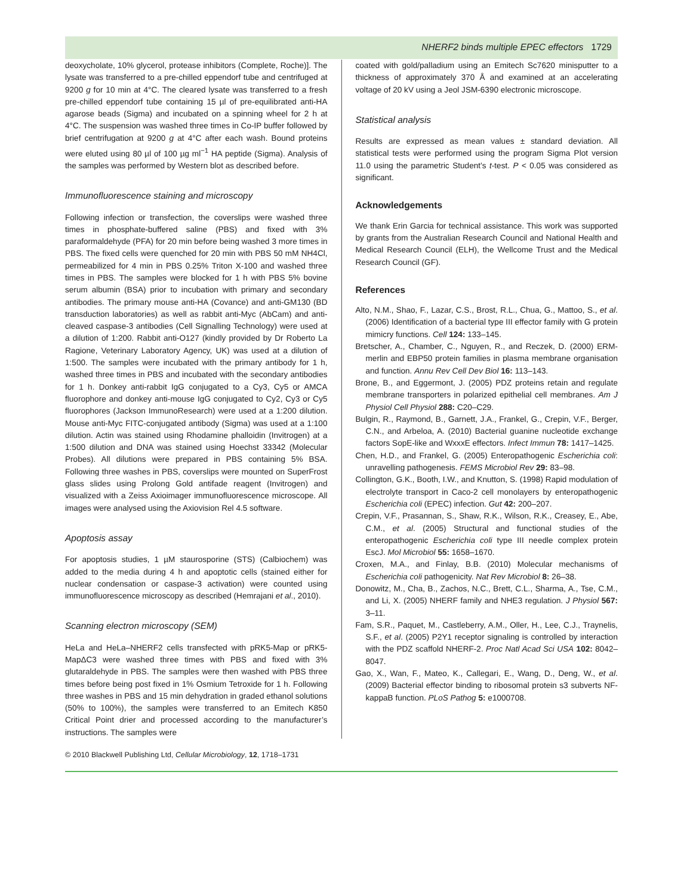NHERF2 binds multiple EPEC effectors 1729
deoxycholate, 10% glycerol, protease inhibitors (Complete, Roche)]. The lysate was transferred to a pre-chilled eppendorf tube and centrifuged at 9200 g for 10 min at 4°C. The cleared lysate was transferred to a fresh pre-chilled eppendorf tube containing 15 µl of pre-equilibrated anti-HA agarose beads (Sigma) and incubated on a spinning wheel for 2 h at 4°C. The suspension was washed three times in Co-IP buffer followed by brief centrifugation at 9200 g at 4°C after each wash. Bound proteins were eluted using 80 µl of 100 µg ml<sup>−1</sup> HA peptide (Sigma). Analysis of the samples was performed by Western blot as described before.
Immunofluorescence staining and microscopy
Following infection or transfection, the coverslips were washed three times in phosphate-buffered saline (PBS) and fixed with 3% paraformaldehyde (PFA) for 20 min before being washed 3 more times in PBS. The fixed cells were quenched for 20 min with PBS 50 mM NH4Cl, permeabilized for 4 min in PBS 0.25% Triton X-100 and washed three times in PBS. The samples were blocked for 1 h with PBS 5% bovine serum albumin (BSA) prior to incubation with primary and secondary antibodies. The primary mouse anti-HA (Covance) and anti-GM130 (BD transduction laboratories) as well as rabbit anti-Myc (AbCam) and anti-cleaved caspase-3 antibodies (Cell Signalling Technology) were used at a dilution of 1:200. Rabbit anti-O127 (kindly provided by Dr Roberto La Ragione, Veterinary Laboratory Agency, UK) was used at a dilution of 1:500. The samples were incubated with the primary antibody for 1 h, washed three times in PBS and incubated with the secondary antibodies for 1 h. Donkey anti-rabbit IgG conjugated to a Cy3, Cy5 or AMCA fluorophore and donkey anti-mouse IgG conjugated to Cy2, Cy3 or Cy5 fluorophores (Jackson ImmunoResearch) were used at a 1:200 dilution. Mouse anti-Myc FITC-conjugated antibody (Sigma) was used at a 1:100 dilution. Actin was stained using Rhodamine phalloidin (Invitrogen) at a 1:500 dilution and DNA was stained using Hoechst 33342 (Molecular Probes). All dilutions were prepared in PBS containing 5% BSA. Following three washes in PBS, coverslips were mounted on SuperFrost glass slides using Prolong Gold antifade reagent (Invitrogen) and visualized with a Zeiss Axioimager immunofluorescence microscope. All images were analysed using the Axiovision Rel 4.5 software.
Apoptosis assay
For apoptosis studies, 1 µM staurosporine (STS) (Calbiochem) was added to the media during 4 h and apoptotic cells (stained either for nuclear condensation or caspase-3 activation) were counted using immunofluorescence microscopy as described (Hemrajani et al., 2010).
Scanning electron microscopy (SEM)
HeLa and HeLa–NHERF2 cells transfected with pRK5-Map or pRK5-MapΔC3 were washed three times with PBS and fixed with 3% glutaraldehyde in PBS. The samples were then washed with PBS three times before being post fixed in 1% Osmium Tetroxide for 1 h. Following three washes in PBS and 15 min dehydration in graded ethanol solutions (50% to 100%), the samples were transferred to an Emitech K850 Critical Point drier and processed according to the manufacturer’s instructions. The samples were
coated with gold/palladium using an Emitech Sc7620 minisputter to a thickness of approximately 370 Å and examined at an accelerating voltage of 20 kV using a Jeol JSM-6390 electronic microscope.
Statistical analysis
Results are expressed as mean values ± standard deviation. All statistical tests were performed using the program Sigma Plot version 11.0 using the parametric Student’s t-test. P < 0.05 was considered as significant.
Acknowledgements
We thank Erin Garcia for technical assistance. This work was supported by grants from the Australian Research Council and National Health and Medical Research Council (ELH), the Wellcome Trust and the Medical Research Council (GF).
References
Alto, N.M., Shao, F., Lazar, C.S., Brost, R.L., Chua, G., Mattoo, S., et al. (2006) Identification of a bacterial type III effector family with G protein mimicry functions. Cell 124: 133–145.
Bretscher, A., Chamber, C., Nguyen, R., and Reczek, D. (2000) ERM-merlin and EBP50 protein families in plasma membrane organisation and function. Annu Rev Cell Dev Biol 16: 113–143.
Brone, B., and Eggermont, J. (2005) PDZ proteins retain and regulate membrane transporters in polarized epithelial cell membranes. Am J Physiol Cell Physiol 288: C20–C29.
Bulgin, R., Raymond, B., Garnett, J.A., Frankel, G., Crepin, V.F., Berger, C.N., and Arbeloa, A. (2010) Bacterial guanine nucleotide exchange factors SopE-like and WxxxE effectors. Infect Immun 78: 1417–1425.
Chen, H.D., and Frankel, G. (2005) Enteropathogenic Escherichia coli: unravelling pathogenesis. FEMS Microbiol Rev 29: 83–98.
Collington, G.K., Booth, I.W., and Knutton, S. (1998) Rapid modulation of electrolyte transport in Caco-2 cell monolayers by enteropathogenic Escherichia coli (EPEC) infection. Gut 42: 200–207.
Crepin, V.F., Prasannan, S., Shaw, R.K., Wilson, R.K., Creasey, E., Abe, C.M., et al. (2005) Structural and functional studies of the enteropathogenic Escherichia coli type III needle complex protein EscJ. Mol Microbiol 55: 1658–1670.
Croxen, M.A., and Finlay, B.B. (2010) Molecular mechanisms of Escherichia coli pathogenicity. Nat Rev Microbiol 8: 26–38.
Donowitz, M., Cha, B., Zachos, N.C., Brett, C.L., Sharma, A., Tse, C.M., and Li, X. (2005) NHERF family and NHE3 regulation. J Physiol 567: 3–11.
Fam, S.R., Paquet, M., Castleberry, A.M., Oller, H., Lee, C.J., Traynelis, S.F., et al. (2005) P2Y1 receptor signaling is controlled by interaction with the PDZ scaffold NHERF-2. Proc Natl Acad Sci USA 102: 8042–8047.
Gao, X., Wan, F., Mateo, K., Callegari, E., Wang, D., Deng, W., et al. (2009) Bacterial effector binding to ribosomal protein s3 subverts NF-kappaB function. PLoS Pathog 5: e1000708.
© 2010 Blackwell Publishing Ltd, Cellular Microbiology, 12, 1718–1731